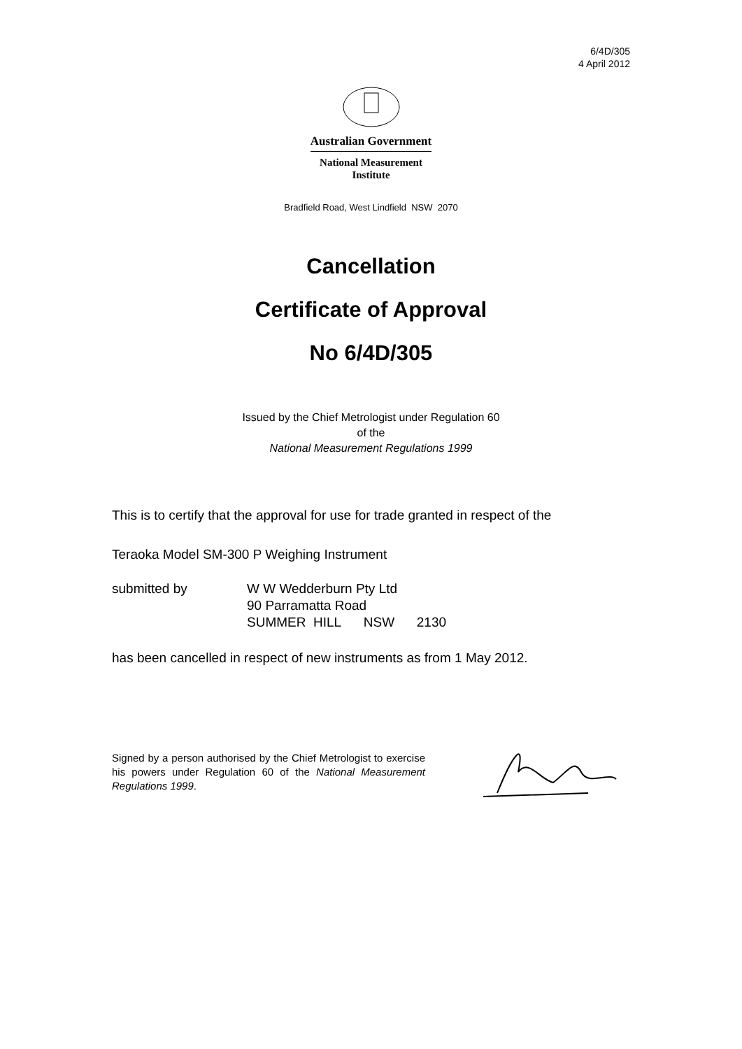6/4D/305
4 April 2012
Australian Government
National Measurement
Institute
Bradfield Road, West Lindfield NSW 2070
Cancellation
Certificate of Approval
No 6/4D/305
Issued by the Chief Metrologist under Regulation 60
of the
National Measurement Regulations 1999
This is to certify that the approval for use for trade granted in respect of the
Teraoka Model SM-300 P Weighing Instrument
submitted by W W Wedderburn Pty Ltd
90 Parramatta Road
SUMMER HILL NSW 2130
has been cancelled in respect of new instruments as from 1 May 2012.
Signed by a person authorised by the Chief Metrologist to exercise his powers under Regulation 60 of the National Measurement Regulations 1999.